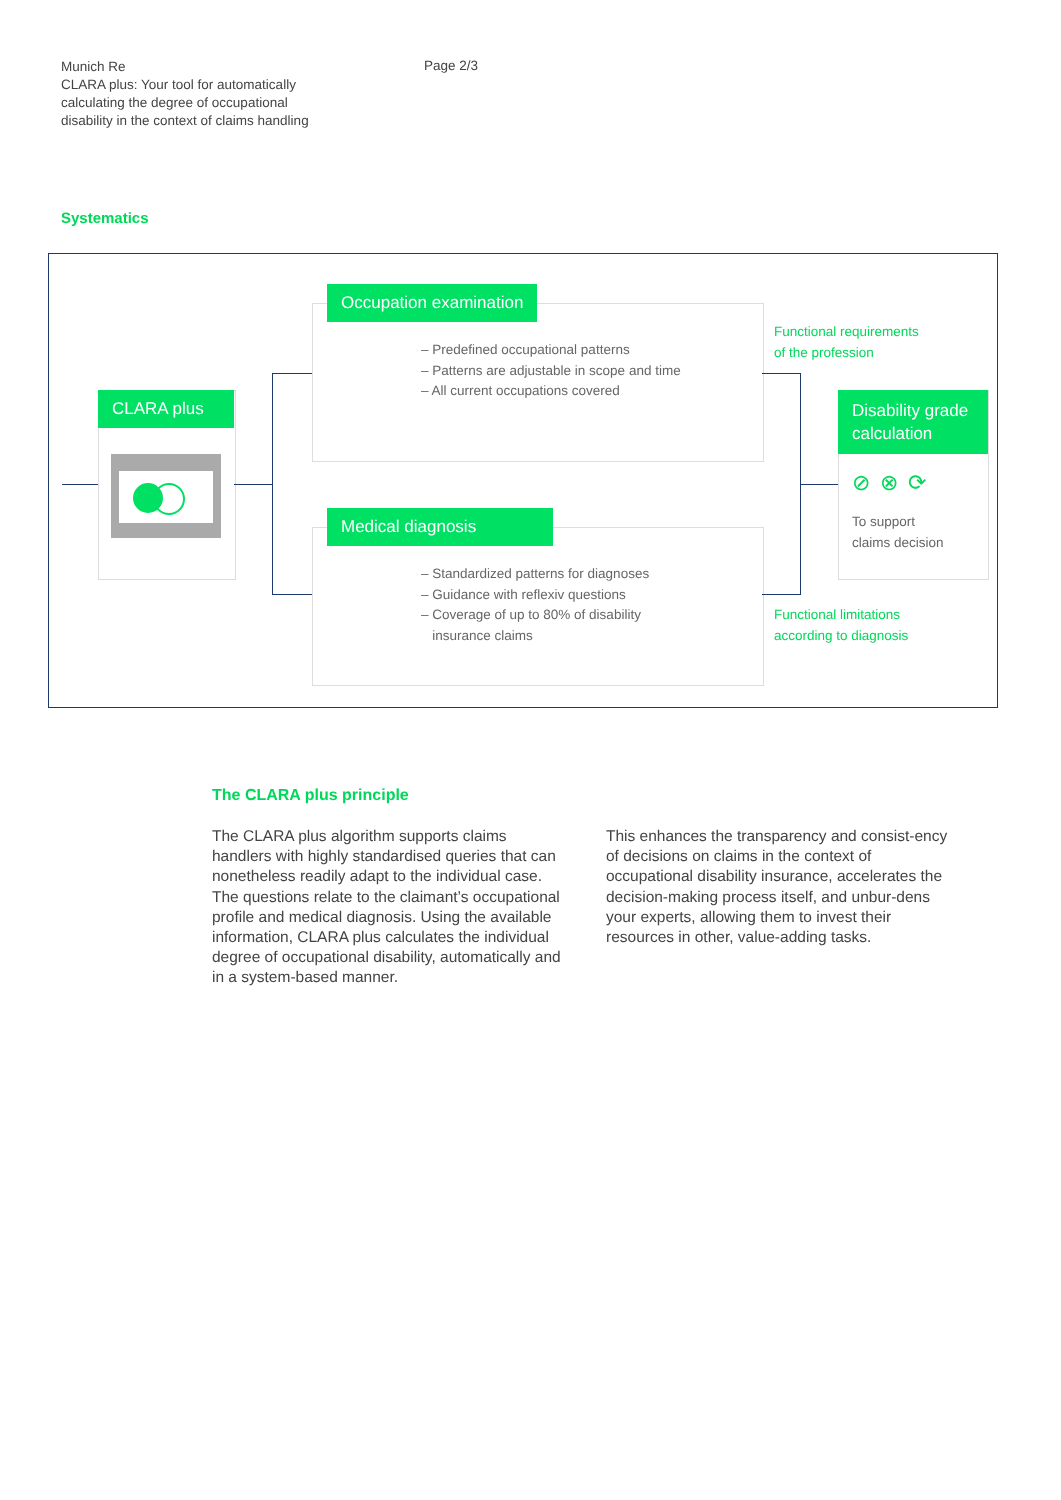Munich Re
CLARA plus: Your tool for automatically calculating the degree of occupational disability in the context of claims handling
Page 2/3
Systematics
CLARA plus
Occupation examination
– Predefined occupational patterns
– Patterns are adjustable in scope and time
– All current occupations covered
Medical diagnosis
– Standardized patterns for diagnoses
– Guidance with reflexiv questions
– Coverage of up to 80% of disability
insurance claims
Functional requirements
of the profession
Functional limitations
according to diagnosis
Disability grade calculation
⊘⊗⟳
To support
claims decision
The CLARA plus principle
The CLARA plus algorithm supports claims handlers with highly standardised queries that can nonetheless readily adapt to the individual case. The questions relate to the claimant’s occupational profile and medical diagnosis. Using the available information, CLARA plus calculates the individual degree of occupational disability, automatically and in a system-based manner.
This enhances the transparency and consist-ency of decisions on claims in the context of occupational disability insurance, accelerates the decision-making process itself, and unbur-dens your experts, allowing them to invest their resources in other, value-adding tasks.